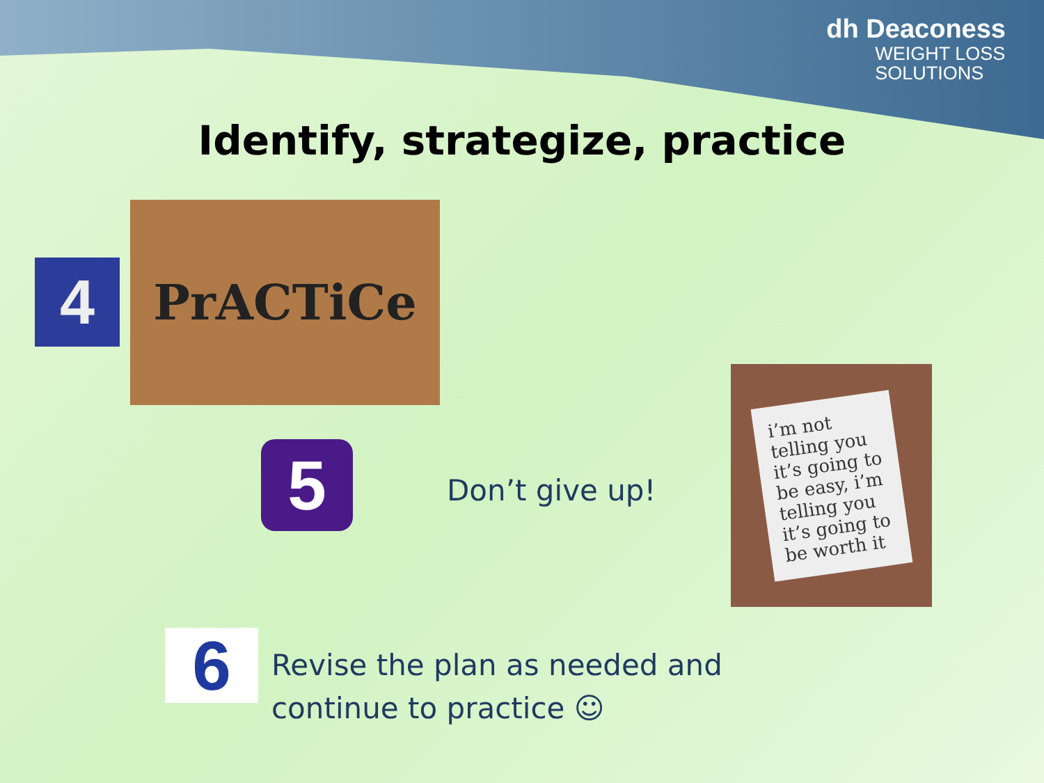dh Deaconess
WEIGHT LOSS
SOLUTIONS
Identify, strategize, practice
4
PrACTiCe
5 Don’t give up!
i’m not telling you it’s going to be easy, i’m telling you it’s going to be worth it
6
Revise the plan as needed and
continue to practice ☺